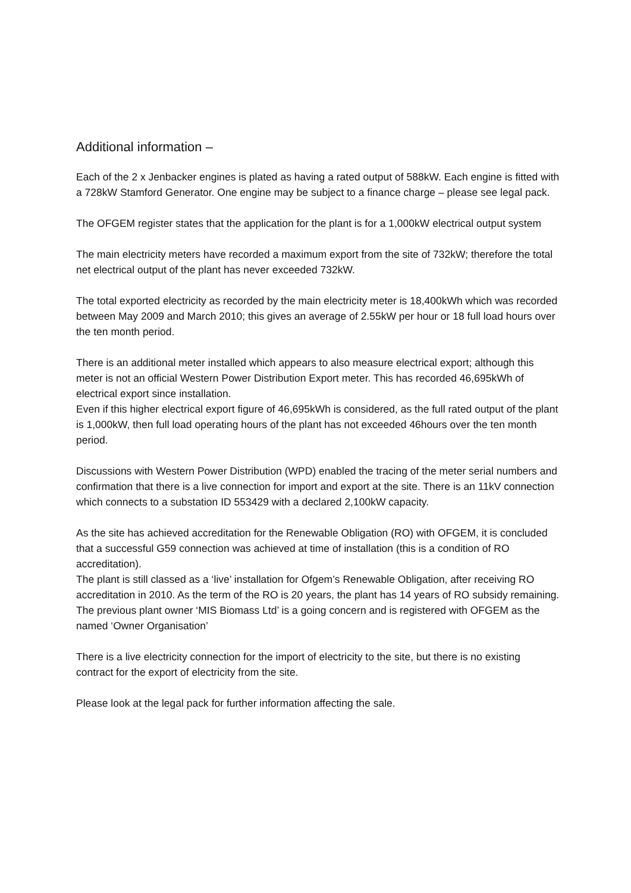Additional information –
Each of the 2 x Jenbacker engines is plated as having a rated output of 588kW. Each engine is fitted with a 728kW Stamford Generator. One engine may be subject to a finance charge – please see legal pack.
The OFGEM register states that the application for the plant is for a 1,000kW electrical output system
The main electricity meters have recorded a maximum export from the site of 732kW; therefore the total net electrical output of the plant has never exceeded 732kW.
The total exported electricity as recorded by the main electricity meter is 18,400kWh which was recorded between May 2009 and March 2010; this gives an average of 2.55kW per hour or 18 full load hours over the ten month period.
There is an additional meter installed which appears to also measure electrical export; although this meter is not an official Western Power Distribution Export meter. This has recorded 46,695kWh of electrical export since installation.
Even if this higher electrical export figure of 46,695kWh is considered, as the full rated output of the plant is 1,000kW, then full load operating hours of the plant has not exceeded 46hours over the ten month period.
Discussions with Western Power Distribution (WPD) enabled the tracing of the meter serial numbers and confirmation that there is a live connection for import and export at the site. There is an 11kV connection which connects to a substation ID 553429 with a declared 2,100kW capacity.
As the site has achieved accreditation for the Renewable Obligation (RO) with OFGEM, it is concluded that a successful G59 connection was achieved at time of installation (this is a condition of RO accreditation).
The plant is still classed as a ‘live’ installation for Ofgem’s Renewable Obligation, after receiving RO accreditation in 2010. As the term of the RO is 20 years, the plant has 14 years of RO subsidy remaining. The previous plant owner ‘MIS Biomass Ltd’ is a going concern and is registered with OFGEM as the named ‘Owner Organisation’
There is a live electricity connection for the import of electricity to the site, but there is no existing contract for the export of electricity from the site.
Please look at the legal pack for further information affecting the sale.